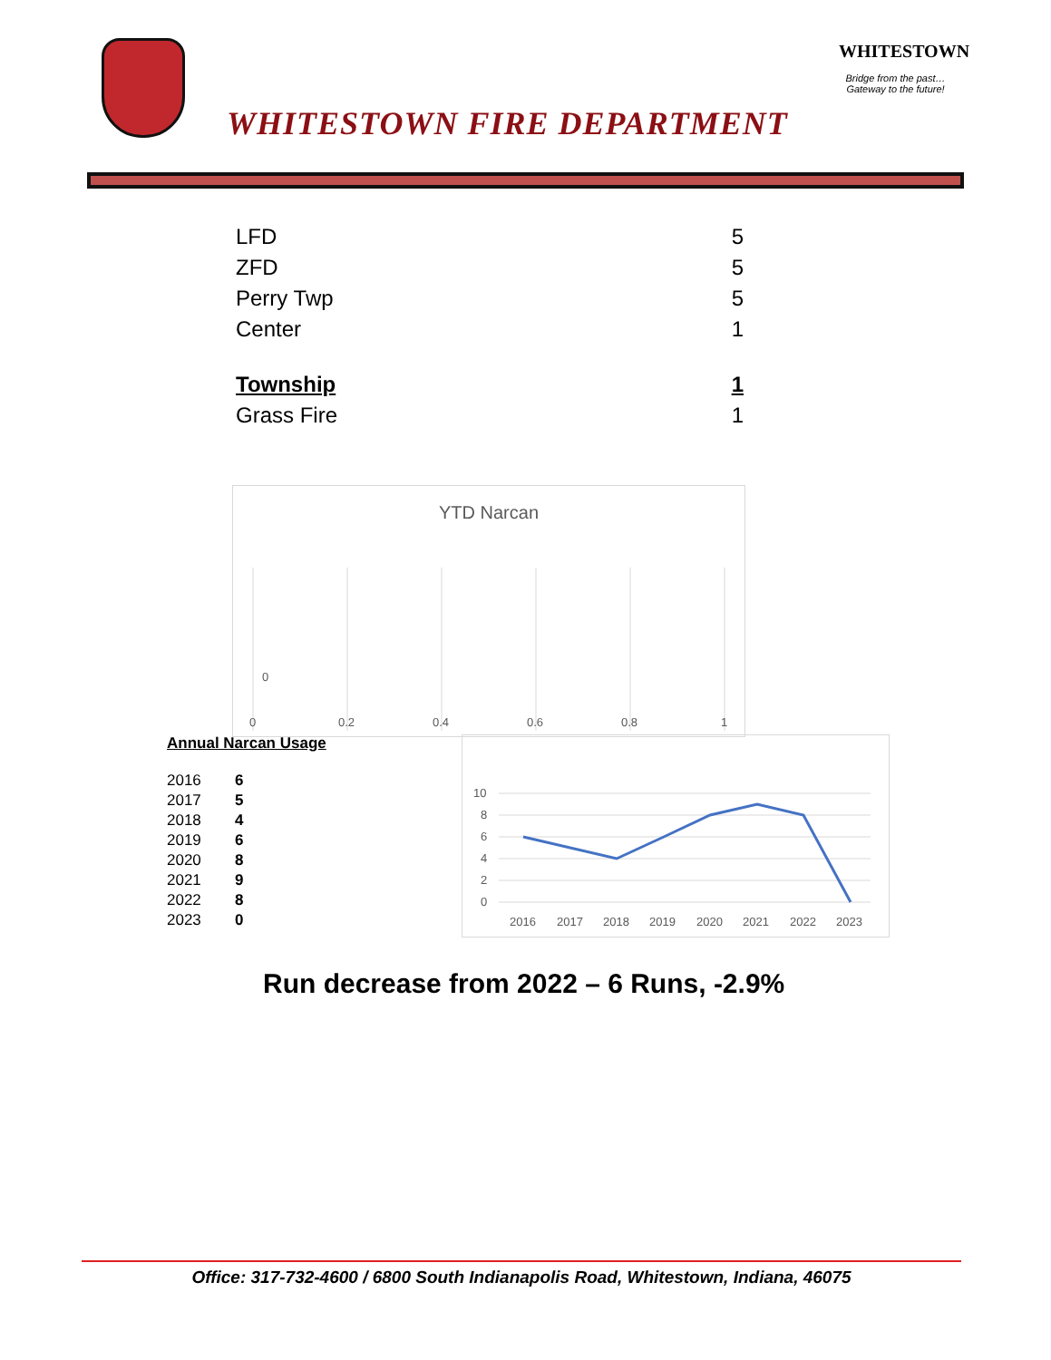WHITESTOWN FIRE DEPARTMENT
WHITESTOWN
Bridge from the past…
Gateway to the future!
| LFD | 5 |
| ZFD | 5 |
| Perry Twp | 5 |
| Center | 1 |
| Township | 1 |
| Grass Fire | 1 |
YTD Narcan
0
0
0.2
0.4
0.6
0.8
1
Annual Narcan Usage
| 2016 | 6 |
| 2017 | 5 |
| 2018 | 4 |
| 2019 | 6 |
| 2020 | 8 |
| 2021 | 9 |
| 2022 | 8 |
| 2023 | 0 |
10
8
6
4
2
0
2016
2017
2018
2019
2020
2021
2022
2023
Run decrease from 2022 – 6 Runs, -2.9%
Office: 317-732-4600 / 6800 South Indianapolis Road, Whitestown, Indiana, 46075